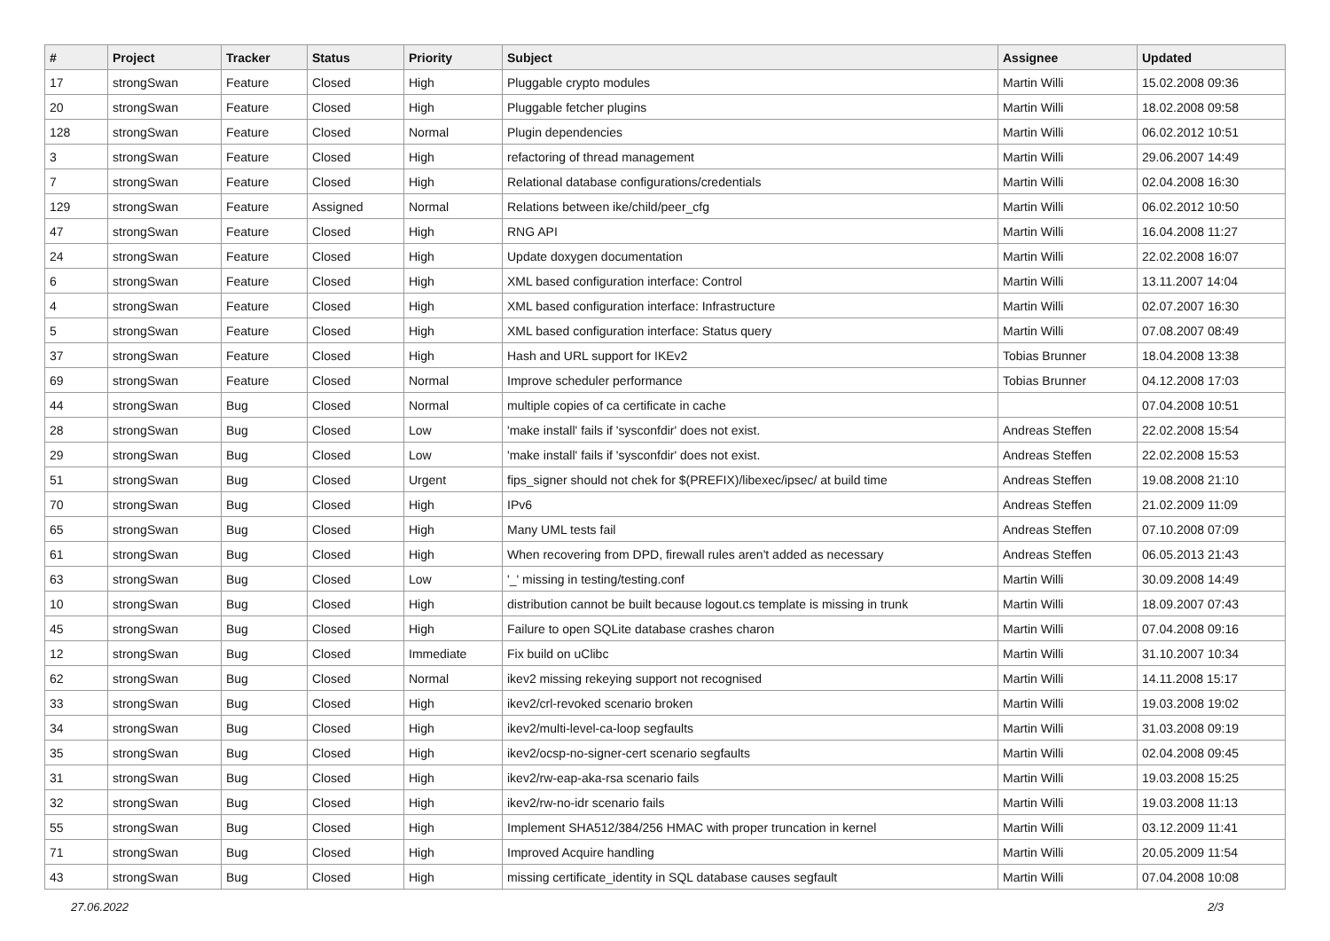| # | Project | Tracker | Status | Priority | Subject | Assignee | Updated |
| --- | --- | --- | --- | --- | --- | --- | --- |
| 17 | strongSwan | Feature | Closed | High | Pluggable crypto modules | Martin Willi | 15.02.2008 09:36 |
| 20 | strongSwan | Feature | Closed | High | Pluggable fetcher plugins | Martin Willi | 18.02.2008 09:58 |
| 128 | strongSwan | Feature | Closed | Normal | Plugin dependencies | Martin Willi | 06.02.2012 10:51 |
| 3 | strongSwan | Feature | Closed | High | refactoring of thread management | Martin Willi | 29.06.2007 14:49 |
| 7 | strongSwan | Feature | Closed | High | Relational database configurations/credentials | Martin Willi | 02.04.2008 16:30 |
| 129 | strongSwan | Feature | Assigned | Normal | Relations between ike/child/peer_cfg | Martin Willi | 06.02.2012 10:50 |
| 47 | strongSwan | Feature | Closed | High | RNG API | Martin Willi | 16.04.2008 11:27 |
| 24 | strongSwan | Feature | Closed | High | Update doxygen documentation | Martin Willi | 22.02.2008 16:07 |
| 6 | strongSwan | Feature | Closed | High | XML based configuration interface: Control | Martin Willi | 13.11.2007 14:04 |
| 4 | strongSwan | Feature | Closed | High | XML based configuration interface: Infrastructure | Martin Willi | 02.07.2007 16:30 |
| 5 | strongSwan | Feature | Closed | High | XML based configuration interface: Status query | Martin Willi | 07.08.2007 08:49 |
| 37 | strongSwan | Feature | Closed | High | Hash and URL support for IKEv2 | Tobias Brunner | 18.04.2008 13:38 |
| 69 | strongSwan | Feature | Closed | Normal | Improve scheduler performance | Tobias Brunner | 04.12.2008 17:03 |
| 44 | strongSwan | Bug | Closed | Normal | multiple copies of ca certificate in cache | | 07.04.2008 10:51 |
| 28 | strongSwan | Bug | Closed | Low | 'make install' fails if 'sysconfdir' does not exist. | Andreas Steffen | 22.02.2008 15:54 |
| 29 | strongSwan | Bug | Closed | Low | 'make install' fails if 'sysconfdir' does not exist. | Andreas Steffen | 22.02.2008 15:53 |
| 51 | strongSwan | Bug | Closed | Urgent | fips_signer should not chek for $(PREFIX)/libexec/ipsec/ at build time | Andreas Steffen | 19.08.2008 21:10 |
| 70 | strongSwan | Bug | Closed | High | IPv6 | Andreas Steffen | 21.02.2009 11:09 |
| 65 | strongSwan | Bug | Closed | High | Many UML tests fail | Andreas Steffen | 07.10.2008 07:09 |
| 61 | strongSwan | Bug | Closed | High | When recovering from DPD, firewall rules aren't added as necessary | Andreas Steffen | 06.05.2013 21:43 |
| 63 | strongSwan | Bug | Closed | Low | '_' missing in testing/testing.conf | Martin Willi | 30.09.2008 14:49 |
| 10 | strongSwan | Bug | Closed | High | distribution cannot be built because logout.cs template is missing in trunk | Martin Willi | 18.09.2007 07:43 |
| 45 | strongSwan | Bug | Closed | High | Failure to open SQLite database crashes charon | Martin Willi | 07.04.2008 09:16 |
| 12 | strongSwan | Bug | Closed | Immediate | Fix build on uClibc | Martin Willi | 31.10.2007 10:34 |
| 62 | strongSwan | Bug | Closed | Normal | ikev2 missing rekeying support not recognised | Martin Willi | 14.11.2008 15:17 |
| 33 | strongSwan | Bug | Closed | High | ikev2/crl-revoked scenario broken | Martin Willi | 19.03.2008 19:02 |
| 34 | strongSwan | Bug | Closed | High | ikev2/multi-level-ca-loop segfaults | Martin Willi | 31.03.2008 09:19 |
| 35 | strongSwan | Bug | Closed | High | ikev2/ocsp-no-signer-cert scenario segfaults | Martin Willi | 02.04.2008 09:45 |
| 31 | strongSwan | Bug | Closed | High | ikev2/rw-eap-aka-rsa scenario fails | Martin Willi | 19.03.2008 15:25 |
| 32 | strongSwan | Bug | Closed | High | ikev2/rw-no-idr scenario fails | Martin Willi | 19.03.2008 11:13 |
| 55 | strongSwan | Bug | Closed | High | Implement SHA512/384/256 HMAC with proper truncation in kernel | Martin Willi | 03.12.2009 11:41 |
| 71 | strongSwan | Bug | Closed | High | Improved Acquire handling | Martin Willi | 20.05.2009 11:54 |
| 43 | strongSwan | Bug | Closed | High | missing certificate_identity in SQL database causes segfault | Martin Willi | 07.04.2008 10:08 |
27.06.2022 2/3